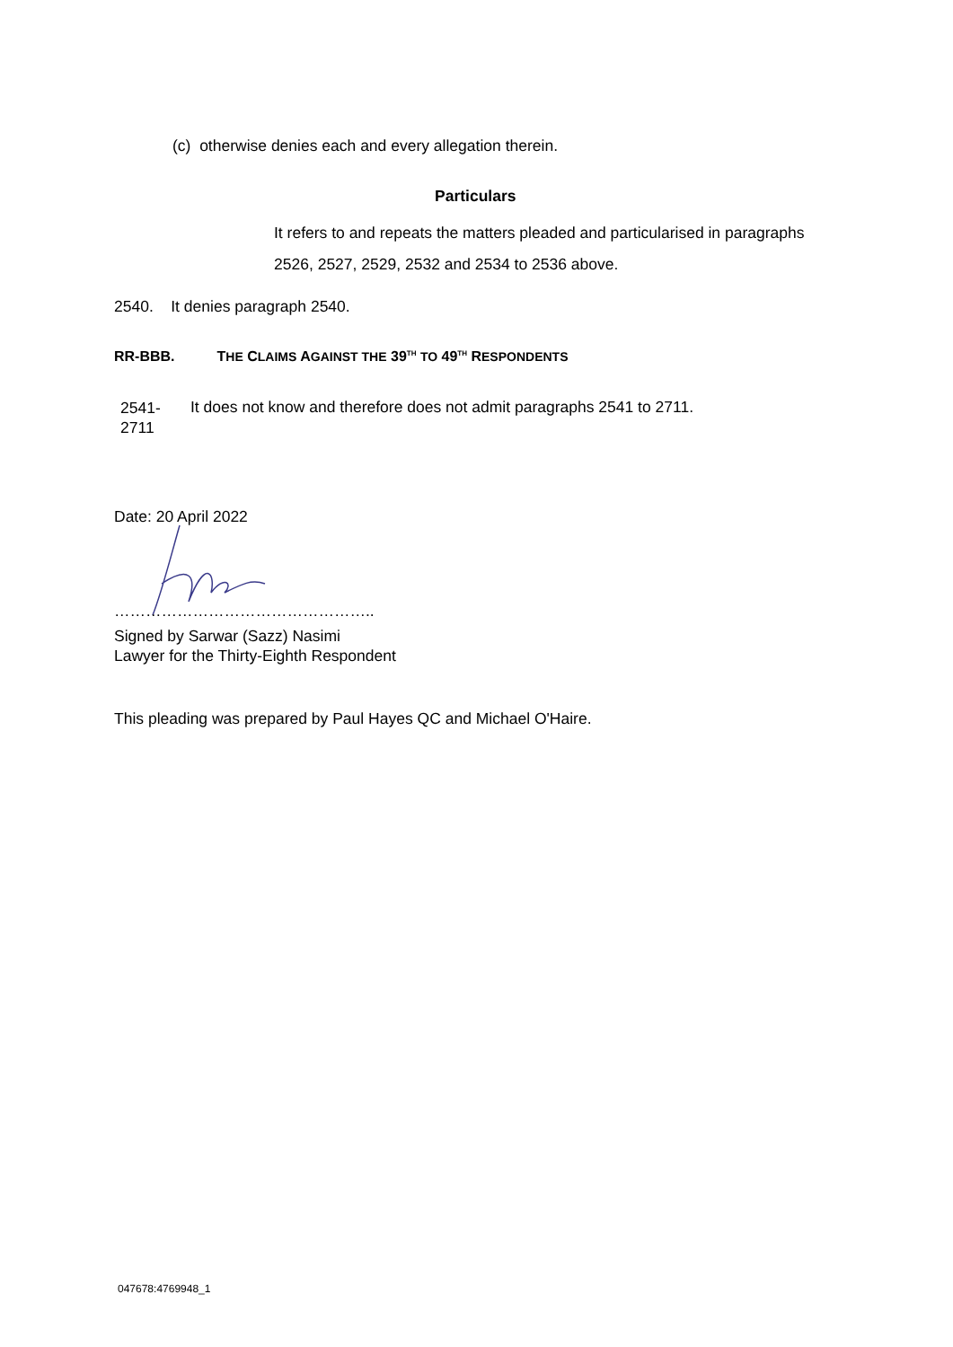(c) otherwise denies each and every allegation therein.
Particulars
It refers to and repeats the matters pleaded and particularised in paragraphs 2526, 2527, 2529, 2532 and 2534 to 2536 above.
2540. It denies paragraph 2540.
RR-BBB. THE CLAIMS AGAINST THE 39<sup>TH</sup> TO 49<sup>TH</sup> RESPONDENTS
2541-
2711
It does not know and therefore does not admit paragraphs 2541 to 2711.
Date: 20 April 2022
…………………………………………..
Signed by Sarwar (Sazz) Nasimi
Lawyer for the Thirty-Eighth Respondent
This pleading was prepared by Paul Hayes QC and Michael O'Haire.
047678:4769948_1